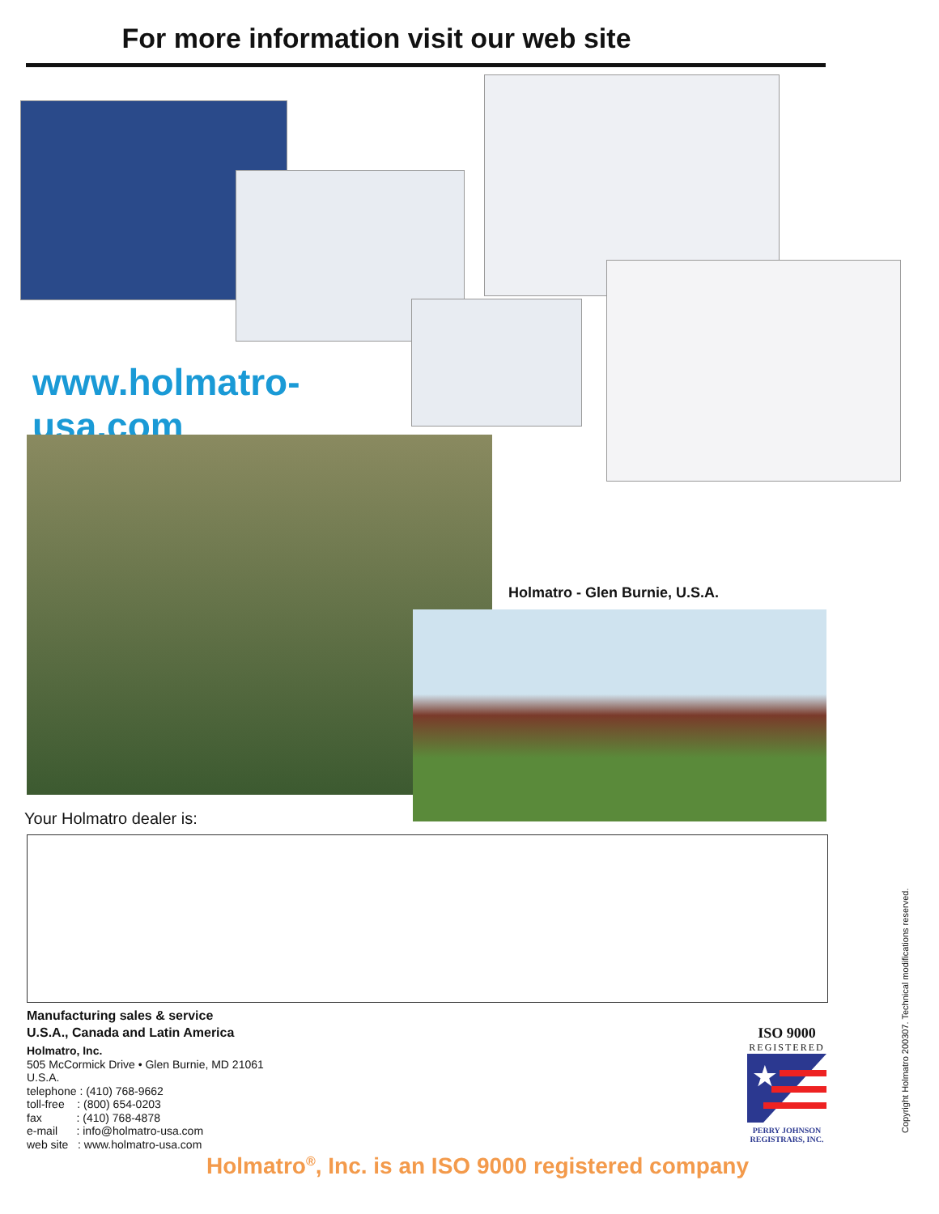For more information visit our web site
www.holmatro-usa.com
Holmatro - Glen Burnie, U.S.A.
Your Holmatro dealer is:
Manufacturing sales & service
U.S.A., Canada and Latin America
Holmatro, Inc.
505 McCormick Drive • Glen Burnie, MD 21061
U.S.A.
telephone : (410) 768-9662
toll-free : (800) 654-0203
fax : (410) 768-4878
e-mail : info@holmatro-usa.com
web site : www.holmatro-usa.com
ISO 9000
REGISTERED
★
PERRY JOHNSON
REGISTRARS, INC.
Holmatro<sup>®</sup>, Inc. is an ISO 9000 registered company
Copyright Holmatro 200307. Technical modifications reserved.